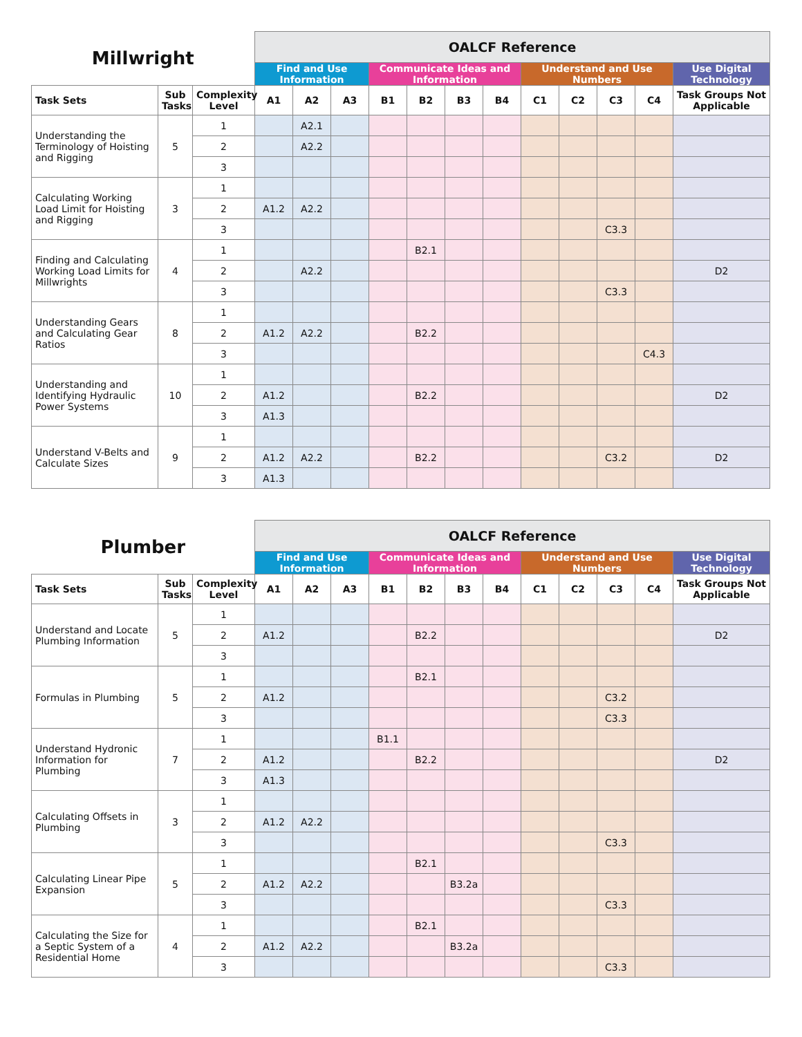| Millwright | | | OALCF Reference | | | | | | | | | | | |
| --- | --- | --- | --- | --- | --- | --- | --- | --- | --- | --- | --- | --- | --- | --- |
| | | | Find and Use Information | | | Communicate Ideas and Information | | | | Understand and Use Numbers | | | | Use Digital Technology |
| Task Sets | Sub Tasks | Complexity Level | A1 | A2 | A3 | B1 | B2 | B3 | B4 | C1 | C2 | C3 | C4 | Task Groups Not Applicable |
| Understanding the Terminology of Hoisting and Rigging | 5 | 1 | | A2.1 | | | | | | | | | | |
| | | 2 | | A2.2 | | | | | | | | | | |
| | | 3 | | | | | | | | | | | | |
| Calculating Working Load Limit for Hoisting and Rigging | 3 | 1 | | | | | | | | | | | | |
| | | 2 | A1.2 | A2.2 | | | | | | | | | | |
| | | 3 | | | | | | | | | | C3.3 | | |
| Finding and Calculating Working Load Limits for Millwrights | 4 | 1 | | | | | B2.1 | | | | | | | |
| | | 2 | | A2.2 | | | | | | | | | | D2 |
| | | 3 | | | | | | | | | | C3.3 | | |
| Understanding Gears and Calculating Gear Ratios | 8 | 1 | | | | | | | | | | | | |
| | | 2 | A1.2 | A2.2 | | | B2.2 | | | | | | | |
| | | 3 | | | | | | | | | | | C4.3 | |
| Understanding and Identifying Hydraulic Power Systems | 10 | 1 | | | | | | | | | | | | |
| | | 2 | A1.2 | | | | B2.2 | | | | | | | D2 |
| | | 3 | A1.3 | | | | | | | | | | | |
| Understand V-Belts and Calculate Sizes | 9 | 1 | | | | | | | | | | | | |
| | | 2 | A1.2 | A2.2 | | | B2.2 | | | | | C3.2 | | D2 |
| | | 3 | A1.3 | | | | | | | | | | | |
| Plumber | | | OALCF Reference | | | | | | | | | | | |
| --- | --- | --- | --- | --- | --- | --- | --- | --- | --- | --- | --- | --- | --- | --- |
| | | | Find and Use Information | | | Communicate Ideas and Information | | | | Understand and Use Numbers | | | | Use Digital Technology |
| Task Sets | Sub Tasks | Complexity Level | A1 | A2 | A3 | B1 | B2 | B3 | B4 | C1 | C2 | C3 | C4 | Task Groups Not Applicable |
| Understand and Locate Plumbing Information | 5 | 1 | | | | | | | | | | | | |
| | | 2 | A1.2 | | | | B2.2 | | | | | | | D2 |
| | | 3 | | | | | | | | | | | | |
| Formulas in Plumbing | 5 | 1 | | | | | B2.1 | | | | | | | |
| | | 2 | A1.2 | | | | | | | | | C3.2 | | |
| | | 3 | | | | | | | | | | C3.3 | | |
| Understand Hydronic Information for Plumbing | 7 | 1 | | | | B1.1 | | | | | | | | |
| | | 2 | A1.2 | | | | B2.2 | | | | | | | D2 |
| | | 3 | A1.3 | | | | | | | | | | | |
| Calculating Offsets in Plumbing | 3 | 1 | | | | | | | | | | | | |
| | | 2 | A1.2 | A2.2 | | | | | | | | | | |
| | | 3 | | | | | | | | | | C3.3 | | |
| Calculating Linear Pipe Expansion | 5 | 1 | | | | | B2.1 | | | | | | | |
| | | 2 | A1.2 | A2.2 | | | | B3.2a | | | | | | |
| | | 3 | | | | | | | | | | C3.3 | | |
| Calculating the Size for a Septic System of a Residential Home | 4 | 1 | | | | | B2.1 | | | | | | | |
| | | 2 | A1.2 | A2.2 | | | | B3.2a | | | | | | |
| | | 3 | | | | | | | | | | C3.3 | | |